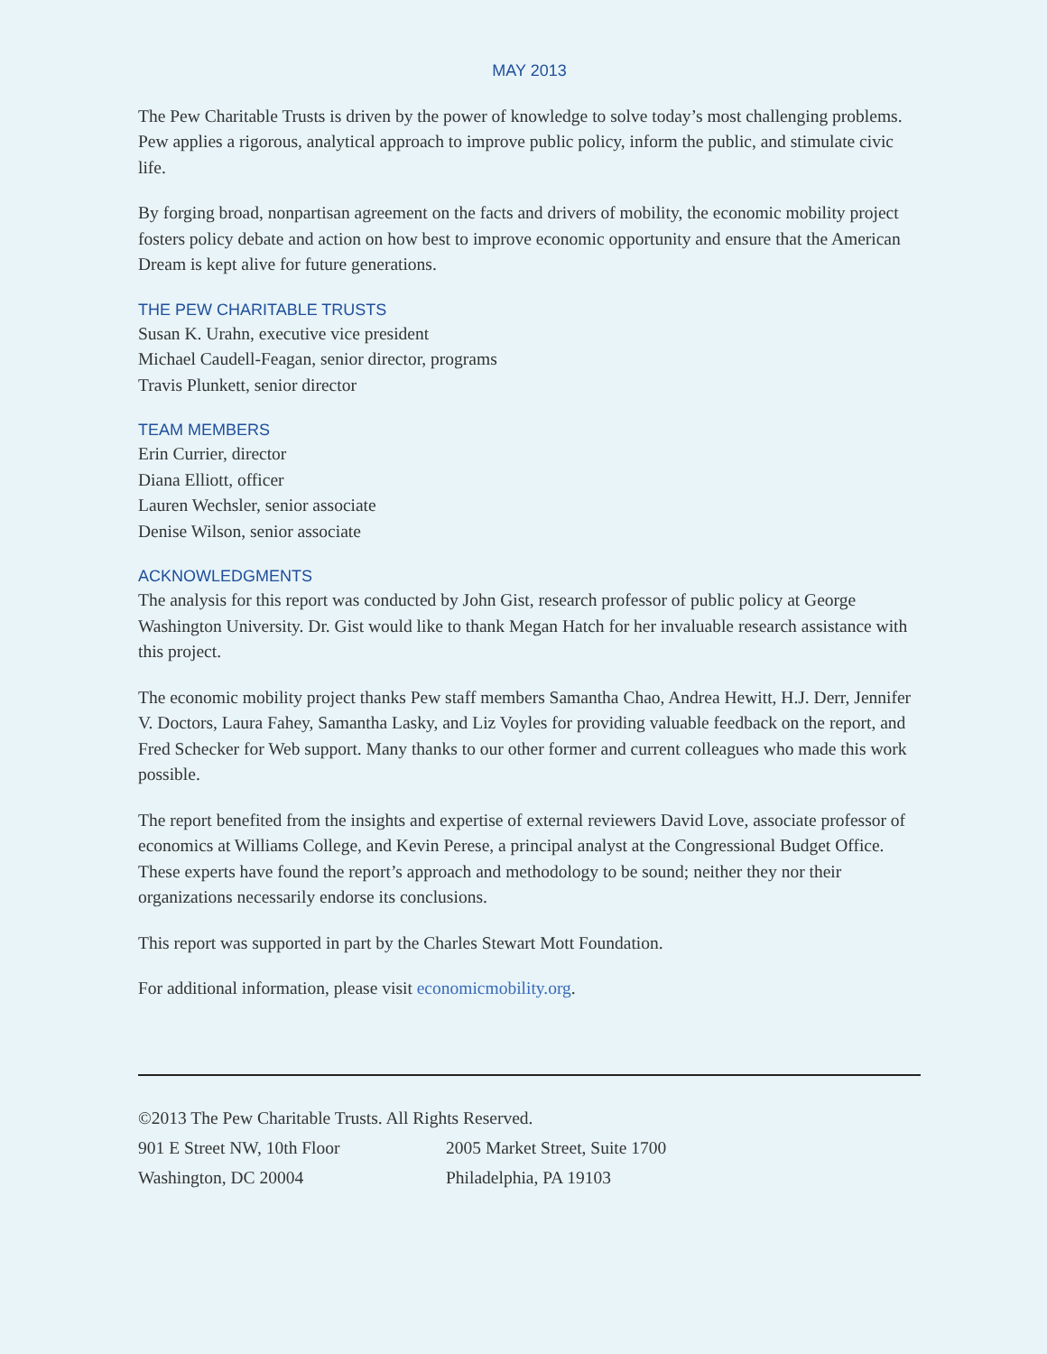MAY 2013
The Pew Charitable Trusts is driven by the power of knowledge to solve today’s most challenging problems. Pew applies a rigorous, analytical approach to improve public policy, inform the public, and stimulate civic life.
By forging broad, nonpartisan agreement on the facts and drivers of mobility, the economic mobility project fosters policy debate and action on how best to improve economic opportunity and ensure that the American Dream is kept alive for future generations.
THE PEW CHARITABLE TRUSTS
Susan K. Urahn, executive vice president
Michael Caudell-Feagan, senior director, programs
Travis Plunkett, senior director
TEAM MEMBERS
Erin Currier, director
Diana Elliott, officer
Lauren Wechsler, senior associate
Denise Wilson, senior associate
ACKNOWLEDGMENTS
The analysis for this report was conducted by John Gist, research professor of public policy at George Washington University. Dr. Gist would like to thank Megan Hatch for her invaluable research assistance with this project.
The economic mobility project thanks Pew staff members Samantha Chao, Andrea Hewitt, H.J. Derr, Jennifer V. Doctors, Laura Fahey, Samantha Lasky, and Liz Voyles for providing valuable feedback on the report, and Fred Schecker for Web support. Many thanks to our other former and current colleagues who made this work possible.
The report benefited from the insights and expertise of external reviewers David Love, associate professor of economics at Williams College, and Kevin Perese, a principal analyst at the Congressional Budget Office. These experts have found the report’s approach and methodology to be sound; neither they nor their organizations necessarily endorse its conclusions.
This report was supported in part by the Charles Stewart Mott Foundation.
For additional information, please visit economicmobility.org.
©2013 The Pew Charitable Trusts. All Rights Reserved.
901 E Street NW, 10th Floor
Washington, DC 20004
2005 Market Street, Suite 1700
Philadelphia, PA 19103